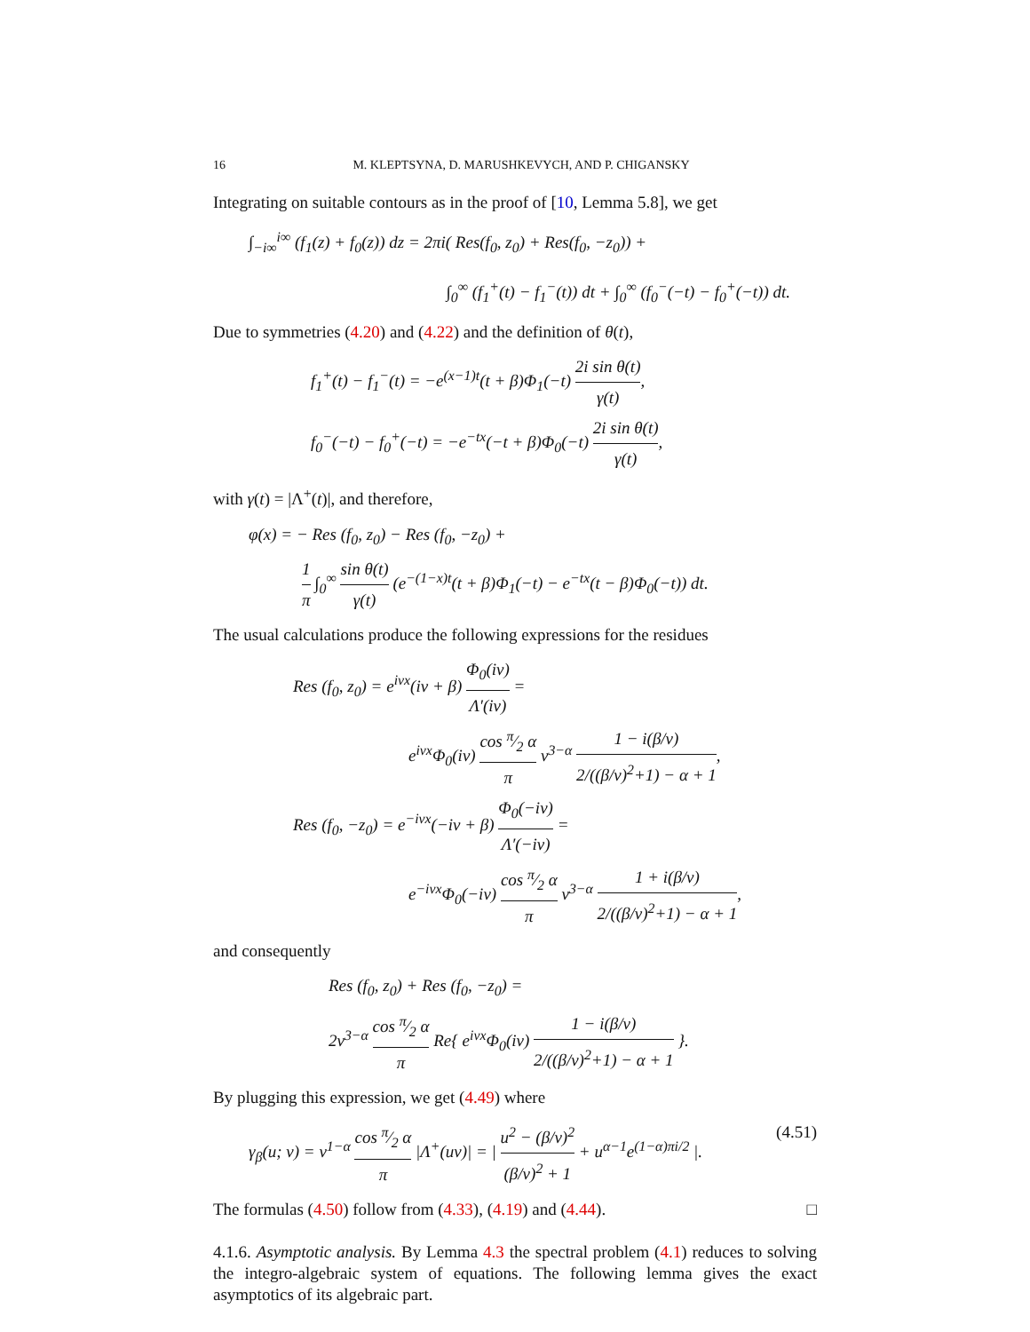16 M. KLEPTSYNA, D. MARUSHKEVYCH, AND P. CHIGANSKY
Integrating on suitable contours as in the proof of [10, Lemma 5.8], we get
∫<sub>−i∞</sub><sup>i∞</sup> (f<sub>1</sub>(z) + f<sub>0</sub>(z)) dz = 2πi( Res(f<sub>0</sub>, z<sub>0</sub>) + Res(f<sub>0</sub>, −z<sub>0</sub>)) +
∫<sub>0</sub><sup>∞</sup> (f<sub>1</sub><sup>+</sup>(t) − f<sub>1</sub><sup>−</sup>(t)) dt + ∫<sub>0</sub><sup>∞</sup> (f<sub>0</sub><sup>−</sup>(−t) − f<sub>0</sub><sup>+</sup>(−t)) dt.
Due to symmetries (4.20) and (4.22) and the definition of θ(t),
f<sub>1</sub><sup>+</sup>(t) − f<sub>1</sub><sup>−</sup>(t) = −e<sup>(x−1)t</sup>(t + β)Φ<sub>1</sub>(−t) 2i sin θ(t) γ(t),
f<sub>0</sub><sup>−</sup>(−t) − f<sub>0</sub><sup>+</sup>(−t) = −e<sup>−tx</sup>(−t + β)Φ<sub>0</sub>(−t) 2i sin θ(t) γ(t),
with γ(t) = |Λ<sup>+</sup>(t)|, and therefore,
φ(x) = − Res (f<sub>0</sub>, z<sub>0</sub>) − Res (f<sub>0</sub>, −z<sub>0</sub>) +
1 π ∫<sub>0</sub><sup>∞</sup> sin θ(t) γ(t) (e<sup>−(1−x)t</sup>(t + β)Φ<sub>1</sub>(−t) − e<sup>−tx</sup>(t − β)Φ<sub>0</sub>(−t)) dt.
The usual calculations produce the following expressions for the residues
Res (f<sub>0</sub>, z<sub>0</sub>) = e<sup>iνx</sup>(iν + β) Φ<sub>0</sub>(iν) Λ′(iν) =
e<sup>iνx</sup>Φ<sub>0</sub>(iν) cos π⁄2 α π ν<sup>3−α</sup> 1 − i(β/ν) 2/((β/ν)<sup>2</sup>+1) − α + 1,
Res (f<sub>0</sub>, −z<sub>0</sub>) = e<sup>−iνx</sup>(−iν + β) Φ<sub>0</sub>(−iν) Λ′(−iν) =
e<sup>−iνx</sup>Φ<sub>0</sub>(−iν) cos π⁄2 α π ν<sup>3−α</sup> 1 + i(β/ν) 2/((β/ν)<sup>2</sup>+1) − α + 1,
and consequently
Res (f<sub>0</sub>, z<sub>0</sub>) + Res (f<sub>0</sub>, −z<sub>0</sub>) =
2ν<sup>3−α</sup> cos π⁄2 α π Re{ e<sup>iνx</sup>Φ<sub>0</sub>(iν) 1 − i(β/ν) 2/((β/ν)<sup>2</sup>+1) − α + 1 }.
By plugging this expression, we get (4.49) where
γ<sub>β</sub>(u; ν) = ν<sup>1−α</sup> cos π⁄2 α π |Λ<sup>+</sup>(uν)| = | u<sup>2</sup> − (β/ν)<sup>2</sup> (β/ν)<sup>2</sup> + 1 + u<sup>α−1</sup>e<sup>(1−α)πi/2</sup> |. (4.51)
The formulas (4.50) follow from (4.33), (4.19) and (4.44). □
4.1.6. Asymptotic analysis. By Lemma 4.3 the spectral problem (4.1) reduces to solving the integro-algebraic system of equations. The following lemma gives the exact asymptotics of its algebraic part.